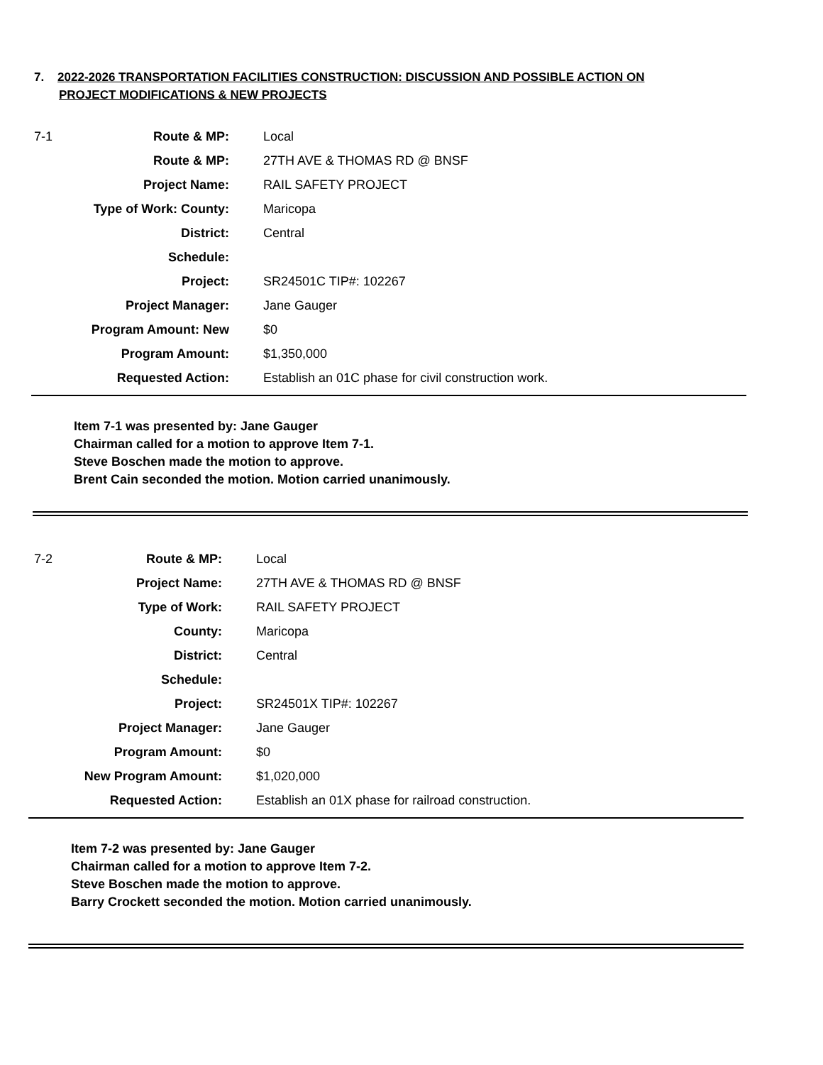7. 2022-2026 TRANSPORTATION FACILITIES CONSTRUCTION: DISCUSSION AND POSSIBLE ACTION ON
PROJECT MODIFICATIONS & NEW PROJECTS
7-1
| Route & MP: | Local |
| Route & MP: | 27TH AVE & THOMAS RD @ BNSF |
| Project Name: | RAIL SAFETY PROJECT |
| Type of Work: County: | Maricopa |
| District: | Central |
| Schedule: | |
| Project: | SR24501C TIP#: 102267 |
| Project Manager: | Jane Gauger |
| Program Amount: New | $0 |
| Program Amount: | $1,350,000 |
| Requested Action: | Establish an 01C phase for civil construction work. |
Item 7-1 was presented by: Jane Gauger
Chairman called for a motion to approve Item 7-1.
Steve Boschen made the motion to approve.
Brent Cain seconded the motion. Motion carried unanimously.
7-2
| Route & MP: | Local |
| Project Name: | 27TH AVE & THOMAS RD @ BNSF |
| Type of Work: | RAIL SAFETY PROJECT |
| County: | Maricopa |
| District: | Central |
| Schedule: | |
| Project: | SR24501X TIP#: 102267 |
| Project Manager: | Jane Gauger |
| Program Amount: | $0 |
| New Program Amount: | $1,020,000 |
| Requested Action: | Establish an 01X phase for railroad construction. |
Item 7-2 was presented by: Jane Gauger
Chairman called for a motion to approve Item 7-2.
Steve Boschen made the motion to approve.
Barry Crockett seconded the motion. Motion carried unanimously.